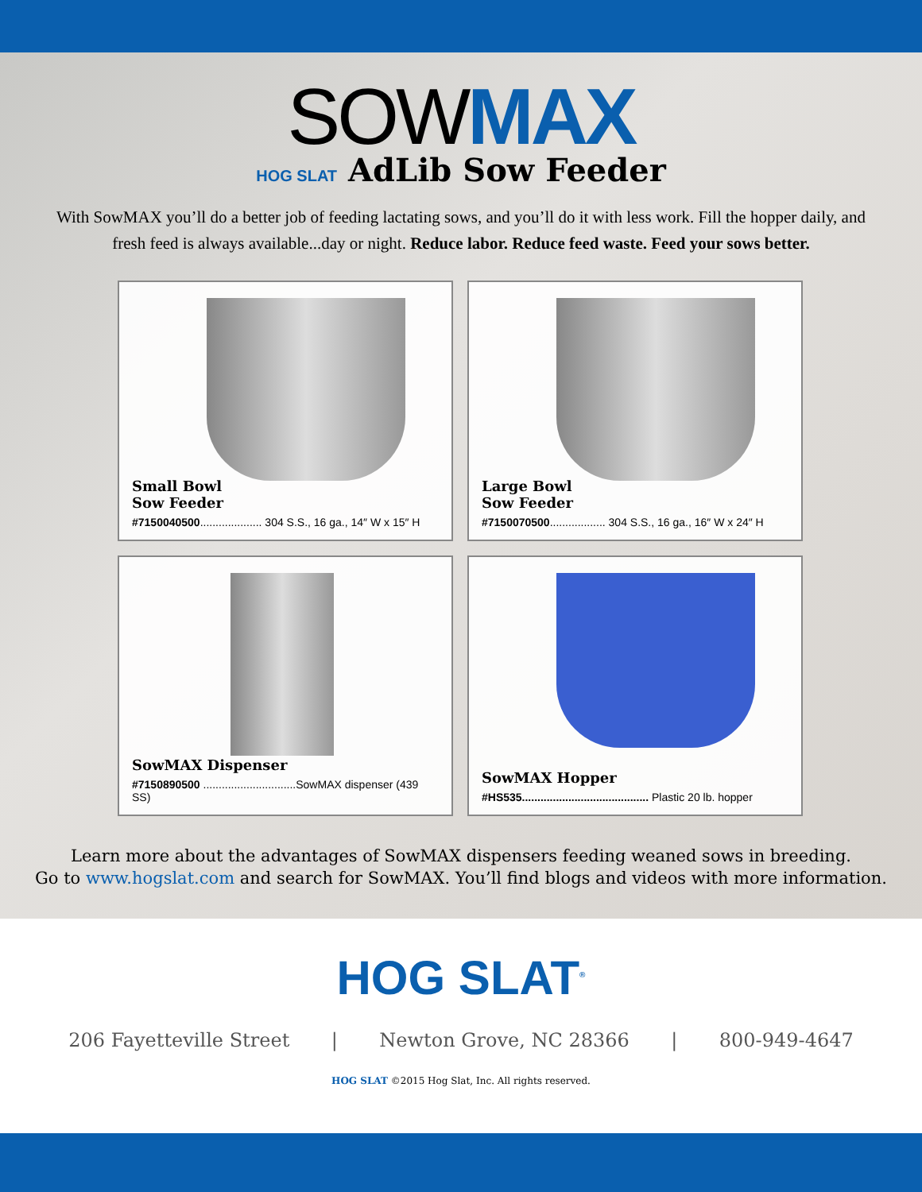SOWMAX
HOG SLAT AdLib Sow Feeder
With SowMAX you’ll do a better job of feeding lactating sows, and you’ll do it with less work. Fill the hopper daily, and fresh feed is always available...day or night. Reduce labor. Reduce feed waste. Feed your sows better.
Small Bowl
Sow Feeder
#7150040500.................... 304 S.S., 16 ga., 14″ W x 15″ H
Large Bowl
Sow Feeder
#7150070500.................. 304 S.S., 16 ga., 16″ W x 24″ H
SowMAX Dispenser
#7150890500 ..............................SowMAX dispenser (439 SS)
SowMAX Hopper
#HS535......................................... Plastic 20 lb. hopper
Learn more about the advantages of SowMAX dispensers feeding weaned sows in breeding.
Go to www.hogslat.com and search for SowMAX. You’ll find blogs and videos with more information.
HOG SLAT<sup>®</sup>
206 Fayetteville Street | Newton Grove, NC 28366 | 800-949-4647
HOG SLAT ©2015 Hog Slat, Inc. All rights reserved.